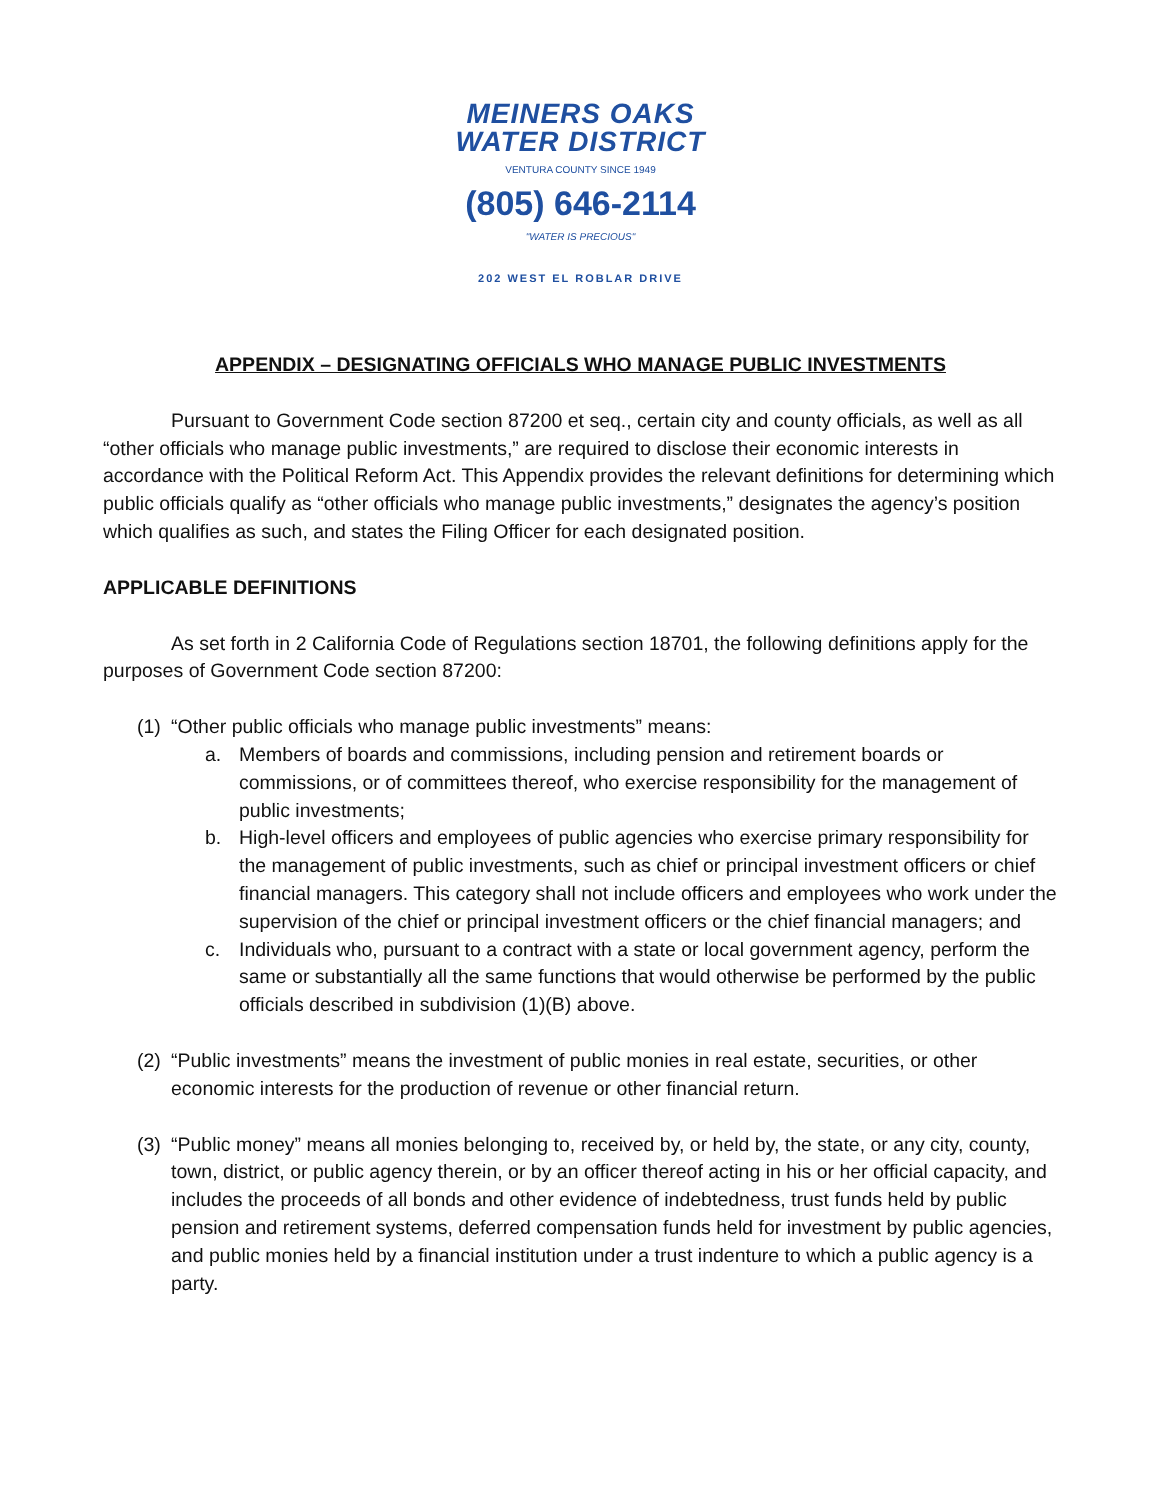MEINERS OAKS WATER DISTRICT
VENTURA COUNTY SINCE 1949
(805) 646-2114
"WATER IS PRECIOUS"
202 WEST EL ROBLAR DRIVE
APPENDIX – DESIGNATING OFFICIALS WHO MANAGE PUBLIC INVESTMENTS
Pursuant to Government Code section 87200 et seq., certain city and county officials, as well as all “other officials who manage public investments,” are required to disclose their economic interests in accordance with the Political Reform Act. This Appendix provides the relevant definitions for determining which public officials qualify as “other officials who manage public investments,” designates the agency’s position which qualifies as such, and states the Filing Officer for each designated position.
APPLICABLE DEFINITIONS
As set forth in 2 California Code of Regulations section 18701, the following definitions apply for the purposes of Government Code section 87200:
(1)
“Other public officials who manage public investments” means:
a. Members of boards and commissions, including pension and retirement boards or commissions, or of committees thereof, who exercise responsibility for the management of public investments;
b. High-level officers and employees of public agencies who exercise primary responsibility for the management of public investments, such as chief or principal investment officers or chief financial managers. This category shall not include officers and employees who work under the supervision of the chief or principal investment officers or the chief financial managers; and
c. Individuals who, pursuant to a contract with a state or local government agency, perform the same or substantially all the same functions that would otherwise be performed by the public officials described in subdivision (1)(B) above.
(2)
“Public investments” means the investment of public monies in real estate, securities, or other economic interests for the production of revenue or other financial return.
(3)
“Public money” means all monies belonging to, received by, or held by, the state, or any city, county, town, district, or public agency therein, or by an officer thereof acting in his or her official capacity, and includes the proceeds of all bonds and other evidence of indebtedness, trust funds held by public pension and retirement systems, deferred compensation funds held for investment by public agencies, and public monies held by a financial institution under a trust indenture to which a public agency is a party.